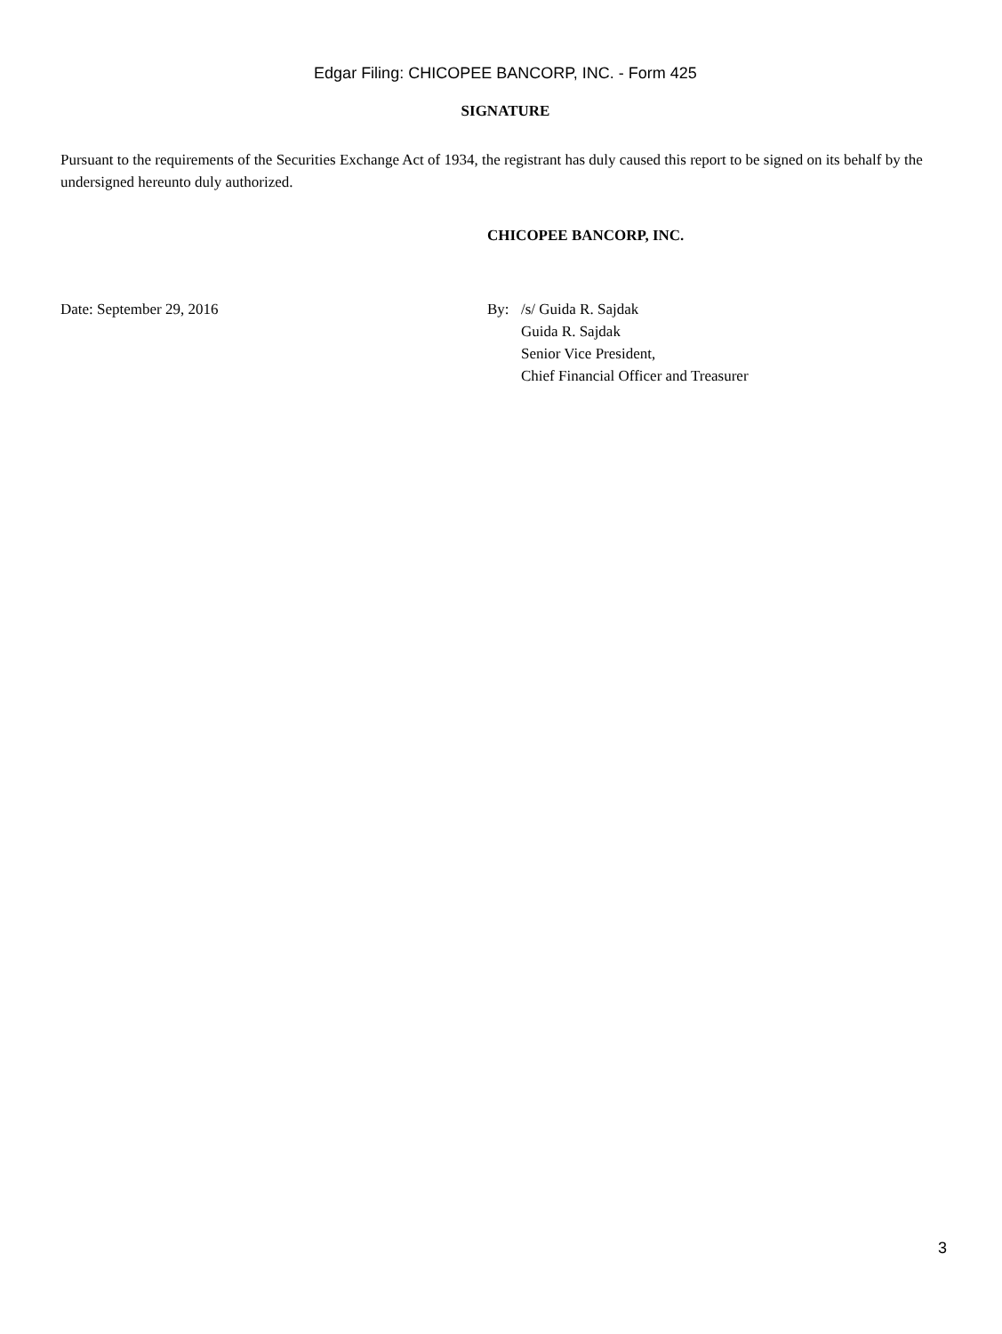Edgar Filing: CHICOPEE BANCORP, INC. - Form 425
SIGNATURE
Pursuant to the requirements of the Securities Exchange Act of 1934, the registrant has duly caused this report to be signed on its behalf by the undersigned hereunto duly authorized.
CHICOPEE BANCORP, INC.
Date: September 29, 2016 By: /s/ Guida R. Sajdak
Guida R. Sajdak
Senior Vice President,
Chief Financial Officer and Treasurer
3